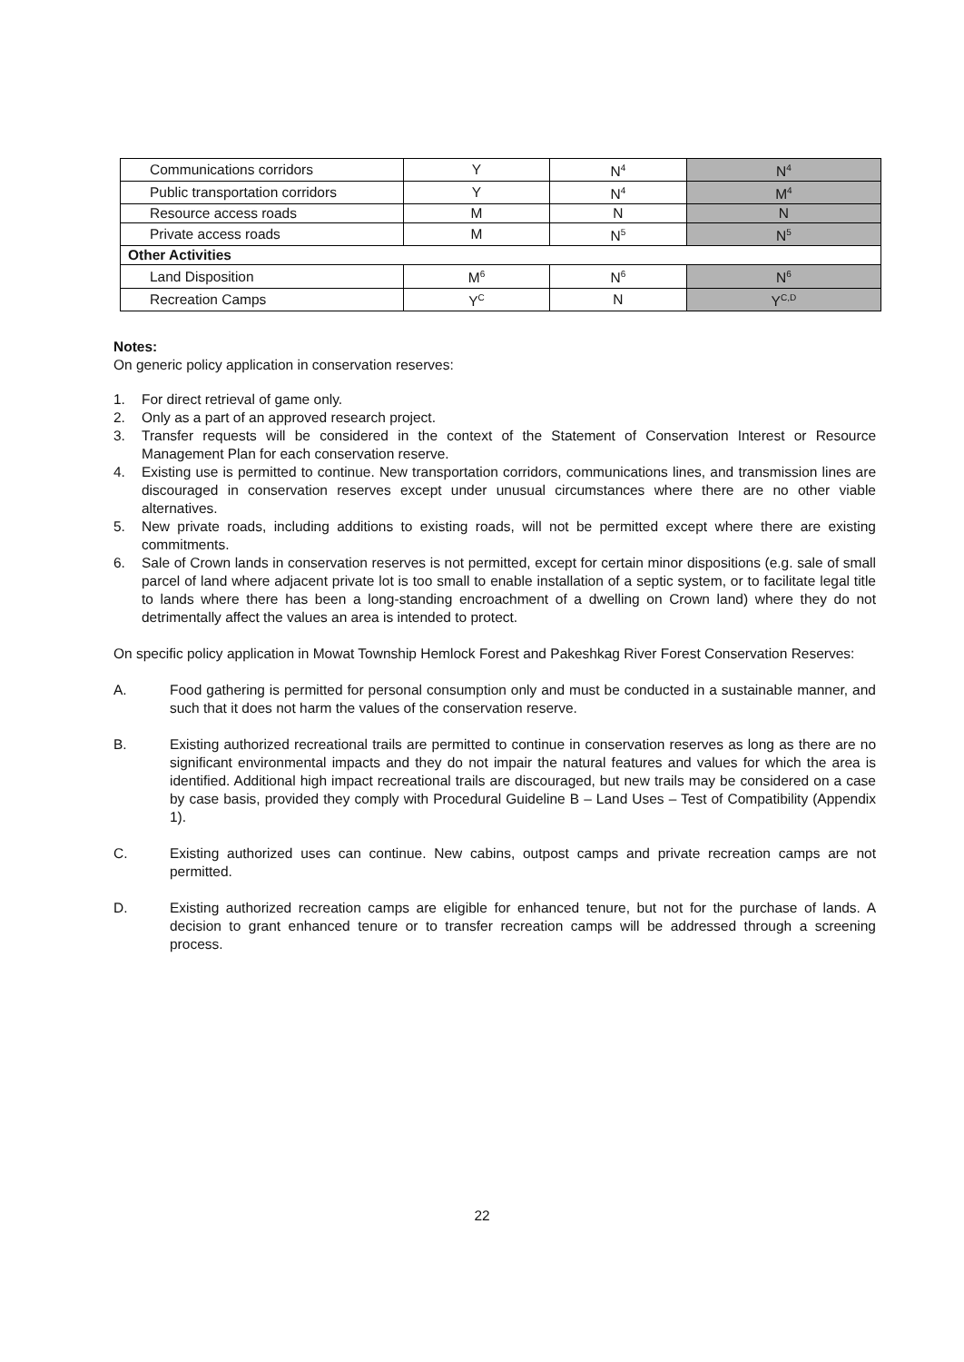| Communications corridors | Y | N<sup>4</sup> | N<sup>4</sup> |
| Public transportation corridors | Y | N<sup>4</sup> | M<sup>4</sup> |
| Resource access roads | M | N | N |
| Private access roads | M | N<sup>5</sup> | N<sup>5</sup> |
| Other Activities | | | |
| Land Disposition | M<sup>6</sup> | N<sup>6</sup> | N<sup>6</sup> |
| Recreation Camps | Y<sup>C</sup> | N | Y<sup>C,D</sup> |
Notes:
On generic policy application in conservation reserves:
1. For direct retrieval of game only.
2. Only as a part of an approved research project.
3. Transfer requests will be considered in the context of the Statement of Conservation Interest or Resource Management Plan for each conservation reserve.
4. Existing use is permitted to continue. New transportation corridors, communications lines, and transmission lines are discouraged in conservation reserves except under unusual circumstances where there are no other viable alternatives.
5. New private roads, including additions to existing roads, will not be permitted except where there are existing commitments.
6. Sale of Crown lands in conservation reserves is not permitted, except for certain minor dispositions (e.g. sale of small parcel of land where adjacent private lot is too small to enable installation of a septic system, or to facilitate legal title to lands where there has been a long-standing encroachment of a dwelling on Crown land) where they do not detrimentally affect the values an area is intended to protect.
On specific policy application in Mowat Township Hemlock Forest and Pakeshkag River Forest Conservation Reserves:
A. Food gathering is permitted for personal consumption only and must be conducted in a sustainable manner, and such that it does not harm the values of the conservation reserve.
B. Existing authorized recreational trails are permitted to continue in conservation reserves as long as there are no significant environmental impacts and they do not impair the natural features and values for which the area is identified. Additional high impact recreational trails are discouraged, but new trails may be considered on a case by case basis, provided they comply with Procedural Guideline B – Land Uses – Test of Compatibility (Appendix 1).
C. Existing authorized uses can continue. New cabins, outpost camps and private recreation camps are not permitted.
D. Existing authorized recreation camps are eligible for enhanced tenure, but not for the purchase of lands. A decision to grant enhanced tenure or to transfer recreation camps will be addressed through a screening process.
22